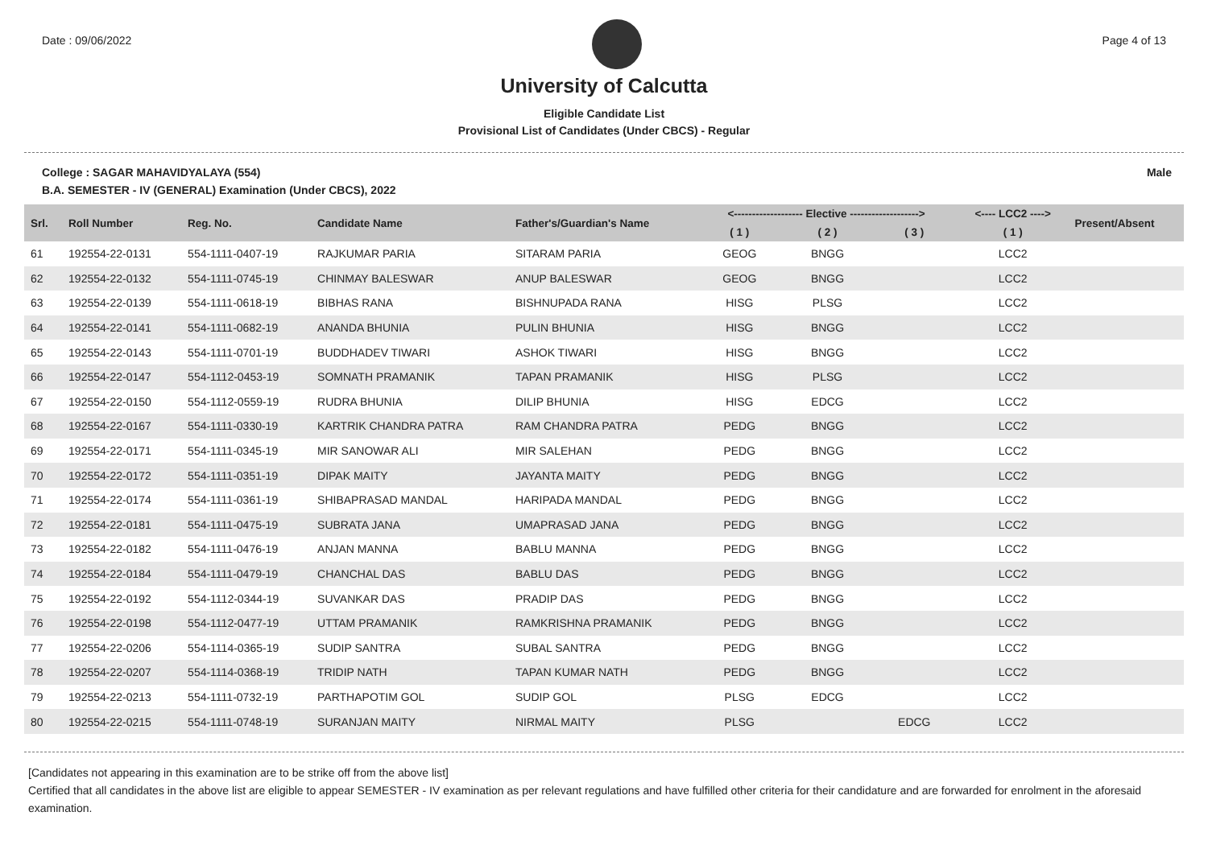Date : 09/06/2022 Page 4 of 13
University of Calcutta
Eligible Candidate List
Provisional List of Candidates (Under CBCS) - Regular
College : SAGAR MAHAVIDYALAYA (554) Male
B.A. SEMESTER - IV (GENERAL) Examination (Under CBCS), 2022
| Srl. | Roll Number | Reg. No. | Candidate Name | Father's/Guardian's Name | <------------------- Elective -------------------> | | | <---- LCC2 ----> | Present/Absent |
| --- | --- | --- | --- | --- | --- | --- | --- | --- | --- |
| | | | | | ( 1 ) | ( 2 ) | ( 3 ) | ( 1 ) | |
| 61 | 192554-22-0131 | 554-1111-0407-19 | RAJKUMAR PARIA | SITARAM PARIA | GEOG | BNGG | | LCC2 | |
| 62 | 192554-22-0132 | 554-1111-0745-19 | CHINMAY BALESWAR | ANUP BALESWAR | GEOG | BNGG | | LCC2 | |
| 63 | 192554-22-0139 | 554-1111-0618-19 | BIBHAS RANA | BISHNUPADA RANA | HISG | PLSG | | LCC2 | |
| 64 | 192554-22-0141 | 554-1111-0682-19 | ANANDA BHUNIA | PULIN BHUNIA | HISG | BNGG | | LCC2 | |
| 65 | 192554-22-0143 | 554-1111-0701-19 | BUDDHADEV TIWARI | ASHOK TIWARI | HISG | BNGG | | LCC2 | |
| 66 | 192554-22-0147 | 554-1112-0453-19 | SOMNATH PRAMANIK | TAPAN PRAMANIK | HISG | PLSG | | LCC2 | |
| 67 | 192554-22-0150 | 554-1112-0559-19 | RUDRA BHUNIA | DILIP BHUNIA | HISG | EDCG | | LCC2 | |
| 68 | 192554-22-0167 | 554-1111-0330-19 | KARTRIK CHANDRA PATRA | RAM CHANDRA PATRA | PEDG | BNGG | | LCC2 | |
| 69 | 192554-22-0171 | 554-1111-0345-19 | MIR SANOWAR ALI | MIR SALEHAN | PEDG | BNGG | | LCC2 | |
| 70 | 192554-22-0172 | 554-1111-0351-19 | DIPAK MAITY | JAYANTA MAITY | PEDG | BNGG | | LCC2 | |
| 71 | 192554-22-0174 | 554-1111-0361-19 | SHIBAPRASAD MANDAL | HARIPADA MANDAL | PEDG | BNGG | | LCC2 | |
| 72 | 192554-22-0181 | 554-1111-0475-19 | SUBRATA JANA | UMAPRASAD JANA | PEDG | BNGG | | LCC2 | |
| 73 | 192554-22-0182 | 554-1111-0476-19 | ANJAN MANNA | BABLU MANNA | PEDG | BNGG | | LCC2 | |
| 74 | 192554-22-0184 | 554-1111-0479-19 | CHANCHAL DAS | BABLU DAS | PEDG | BNGG | | LCC2 | |
| 75 | 192554-22-0192 | 554-1112-0344-19 | SUVANKAR DAS | PRADIP DAS | PEDG | BNGG | | LCC2 | |
| 76 | 192554-22-0198 | 554-1112-0477-19 | UTTAM PRAMANIK | RAMKRISHNA PRAMANIK | PEDG | BNGG | | LCC2 | |
| 77 | 192554-22-0206 | 554-1114-0365-19 | SUDIP SANTRA | SUBAL SANTRA | PEDG | BNGG | | LCC2 | |
| 78 | 192554-22-0207 | 554-1114-0368-19 | TRIDIP NATH | TAPAN KUMAR NATH | PEDG | BNGG | | LCC2 | |
| 79 | 192554-22-0213 | 554-1111-0732-19 | PARTHAPOTIM GOL | SUDIP GOL | PLSG | EDCG | | LCC2 | |
| 80 | 192554-22-0215 | 554-1111-0748-19 | SURANJAN MAITY | NIRMAL MAITY | PLSG | | EDCG | LCC2 | |
[Candidates not appearing in this examination are to be strike off from the above list]
Certified that all candidates in the above list are eligible to appear SEMESTER - IV examination as per relevant regulations and have fulfilled other criteria for their candidature and are forwarded for enrolment in the aforesaid examination.